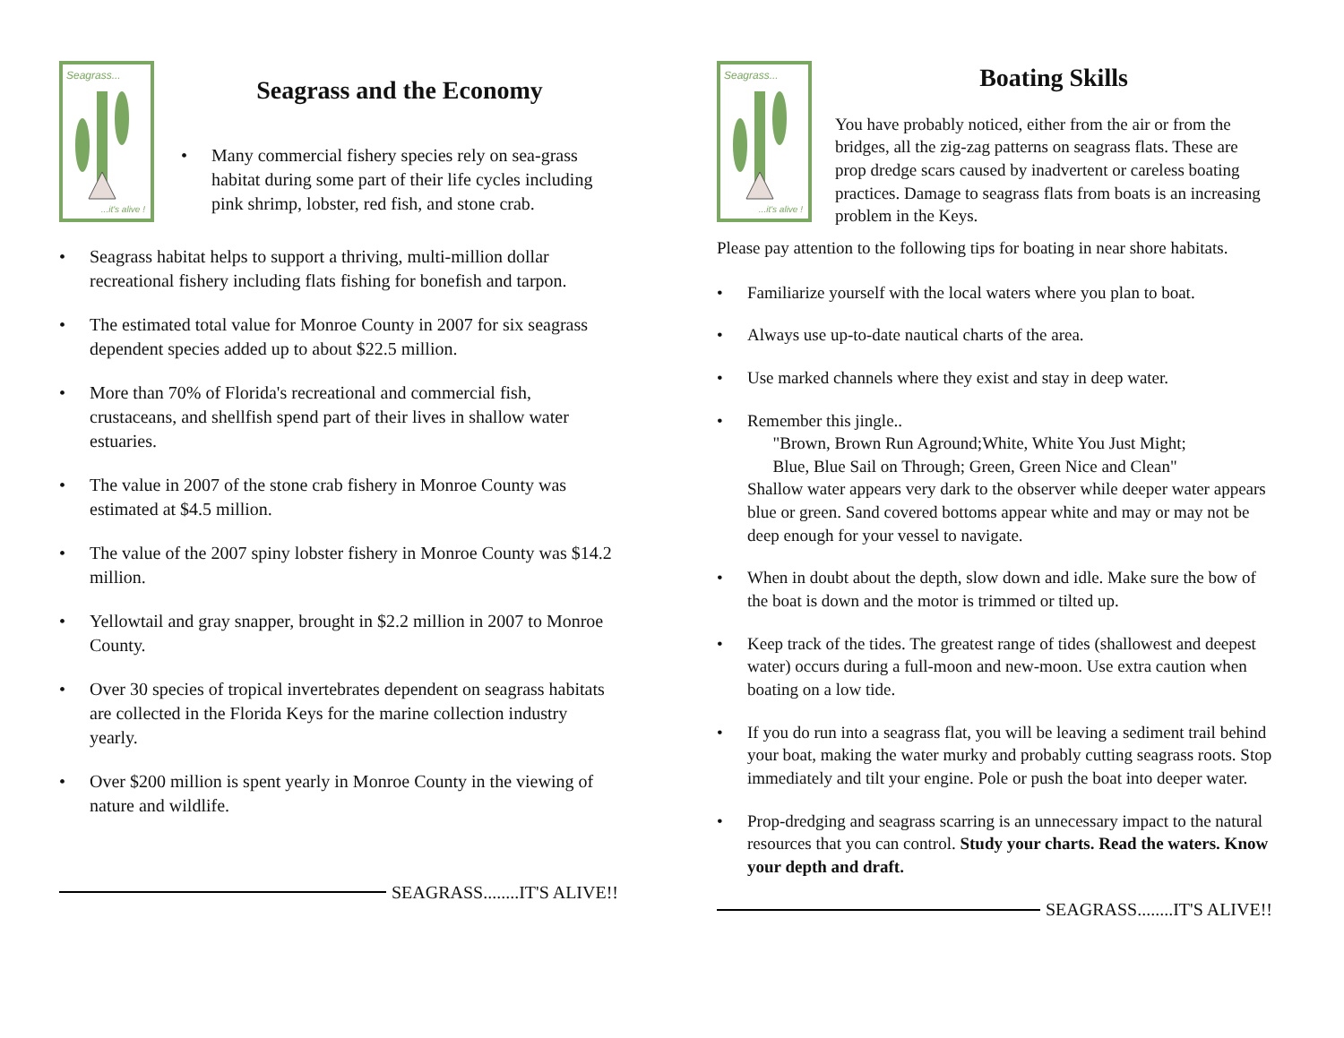Seagrass...
...it's alive !
Seagrass and the Economy
• Many commercial fishery species rely on sea-grass habitat during some part of their life cycles including pink shrimp, lobster, red fish, and stone crab.
• Seagrass habitat helps to support a thriving, multi-million dollar recreational fishery including flats fishing for bonefish and tarpon.
• The estimated total value for Monroe County in 2007 for six seagrass dependent species added up to about $22.5 million.
• More than 70% of Florida's recreational and commercial fish, crustaceans, and shellfish spend part of their lives in shallow water estuaries.
• The value in 2007 of the stone crab fishery in Monroe County was estimated at $4.5 million.
• The value of the 2007 spiny lobster fishery in Monroe County was $14.2 million.
• Yellowtail and gray snapper, brought in $2.2 million in 2007 to Monroe County.
• Over 30 species of tropical invertebrates dependent on seagrass habitats are collected in the Florida Keys for the marine collection industry yearly.
• Over $200 million is spent yearly in Monroe County in the viewing of nature and wildlife.
SEAGRASS........IT'S ALIVE!!
Seagrass...
...it's alive !
Boating Skills
You have probably noticed, either from the air or from the bridges, all the zig-zag patterns on seagrass flats. These are prop dredge scars caused by inadvertent or careless boating practices. Damage to seagrass flats from boats is an increasing problem in the Keys.
Please pay attention to the following tips for boating in near shore habitats.
• Familiarize yourself with the local waters where you plan to boat.
• Always use up-to-date nautical charts of the area.
• Use marked channels where they exist and stay in deep water.
• Remember this jingle..
"Brown, Brown Run Aground;White, White You Just Might;
Blue, Blue Sail on Through; Green, Green Nice and Clean"
Shallow water appears very dark to the observer while deeper water appears blue or green. Sand covered bottoms appear white and may or may not be deep enough for your vessel to navigate.
• When in doubt about the depth, slow down and idle. Make sure the bow of the boat is down and the motor is trimmed or tilted up.
• Keep track of the tides. The greatest range of tides (shallowest and deepest water) occurs during a full-moon and new-moon. Use extra caution when boating on a low tide.
• If you do run into a seagrass flat, you will be leaving a sediment trail behind your boat, making the water murky and probably cutting seagrass roots. Stop immediately and tilt your engine. Pole or push the boat into deeper water.
• Prop-dredging and seagrass scarring is an unnecessary impact to the natural resources that you can control. Study your charts. Read the waters. Know your depth and draft.
SEAGRASS........IT'S ALIVE!!